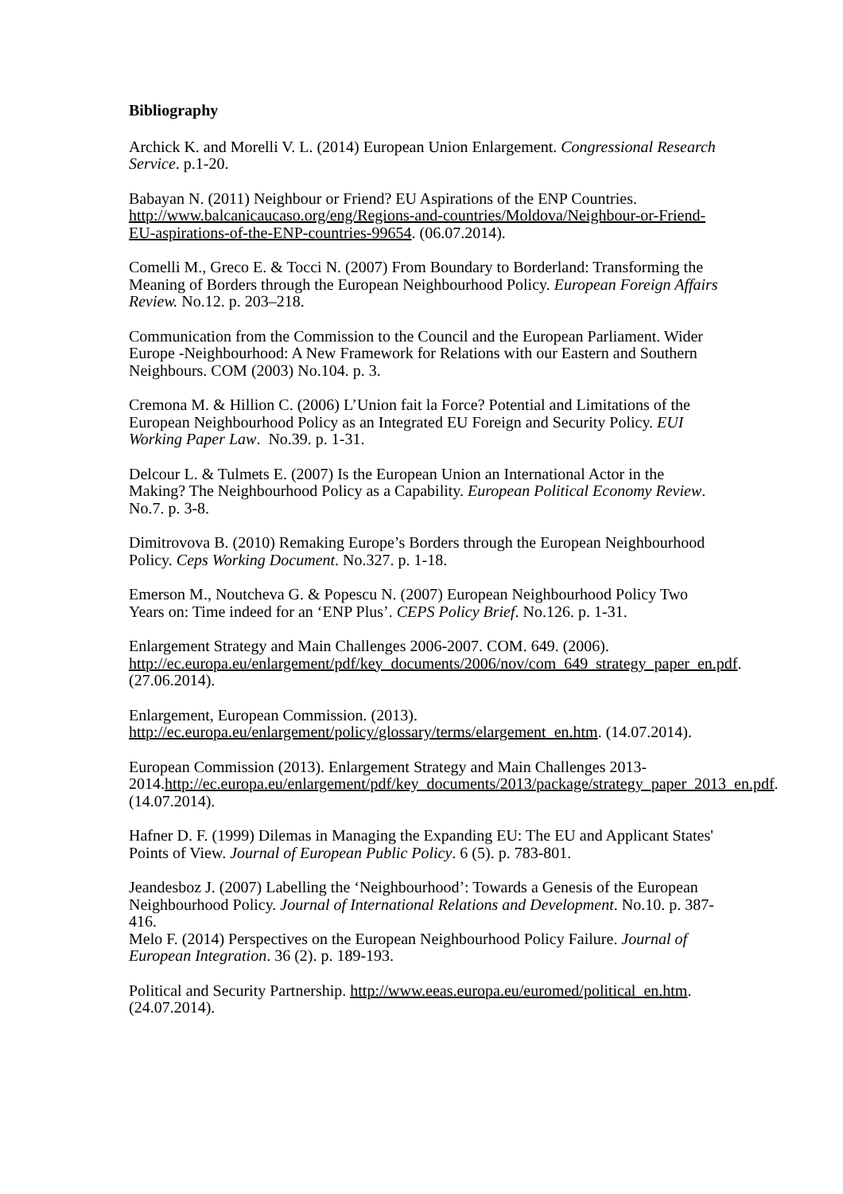Bibliography
Archick K. and Morelli V. L. (2014) European Union Enlargement. Congressional Research Service. p.1-20.
Babayan N. (2011) Neighbour or Friend? EU Aspirations of the ENP Countries. http://www.balcanicaucaso.org/eng/Regions-and-countries/Moldova/Neighbour-or-Friend-EU-aspirations-of-the-ENP-countries-99654. (06.07.2014).
Comelli M., Greco E. & Tocci N. (2007) From Boundary to Borderland: Transforming the Meaning of Borders through the European Neighbourhood Policy. European Foreign Affairs Review. No.12. p. 203–218.
Communication from the Commission to the Council and the European Parliament. Wider Europe -Neighbourhood: A New Framework for Relations with our Eastern and Southern Neighbours. COM (2003) No.104. p. 3.
Cremona M. & Hillion C. (2006) L’Union fait la Force? Potential and Limitations of the European Neighbourhood Policy as an Integrated EU Foreign and Security Policy. EUI Working Paper Law. No.39. p. 1-31.
Delcour L. & Tulmets E. (2007) Is the European Union an International Actor in the Making? The Neighbourhood Policy as a Capability. European Political Economy Review. No.7. p. 3-8.
Dimitrovova B. (2010) Remaking Europe’s Borders through the European Neighbourhood Policy. Ceps Working Document. No.327. p. 1-18.
Emerson M., Noutcheva G. & Popescu N. (2007) European Neighbourhood Policy Two Years on: Time indeed for an ‘ENP Plus’. CEPS Policy Brief. No.126. p. 1-31.
Enlargement Strategy and Main Challenges 2006-2007. COM. 649. (2006). http://ec.europa.eu/enlargement/pdf/key_documents/2006/nov/com_649_strategy_paper_en.pdf. (27.06.2014).
Enlargement, European Commission. (2013). http://ec.europa.eu/enlargement/policy/glossary/terms/elargement_en.htm. (14.07.2014).
European Commission (2013). Enlargement Strategy and Main Challenges 2013-2014.http://ec.europa.eu/enlargement/pdf/key_documents/2013/package/strategy_paper_2013_en.pdf. (14.07.2014).
Hafner D. F. (1999) Dilemas in Managing the Expanding EU: The EU and Applicant States' Points of View. Journal of European Public Policy. 6 (5). p. 783-801.
Jeandesboz J. (2007) Labelling the ‘Neighbourhood’: Towards a Genesis of the European Neighbourhood Policy. Journal of International Relations and Development. No.10. p. 387-416.
Melo F. (2014) Perspectives on the European Neighbourhood Policy Failure. Journal of European Integration. 36 (2). p. 189-193.
Political and Security Partnership. http://www.eeas.europa.eu/euromed/political_en.htm. (24.07.2014).